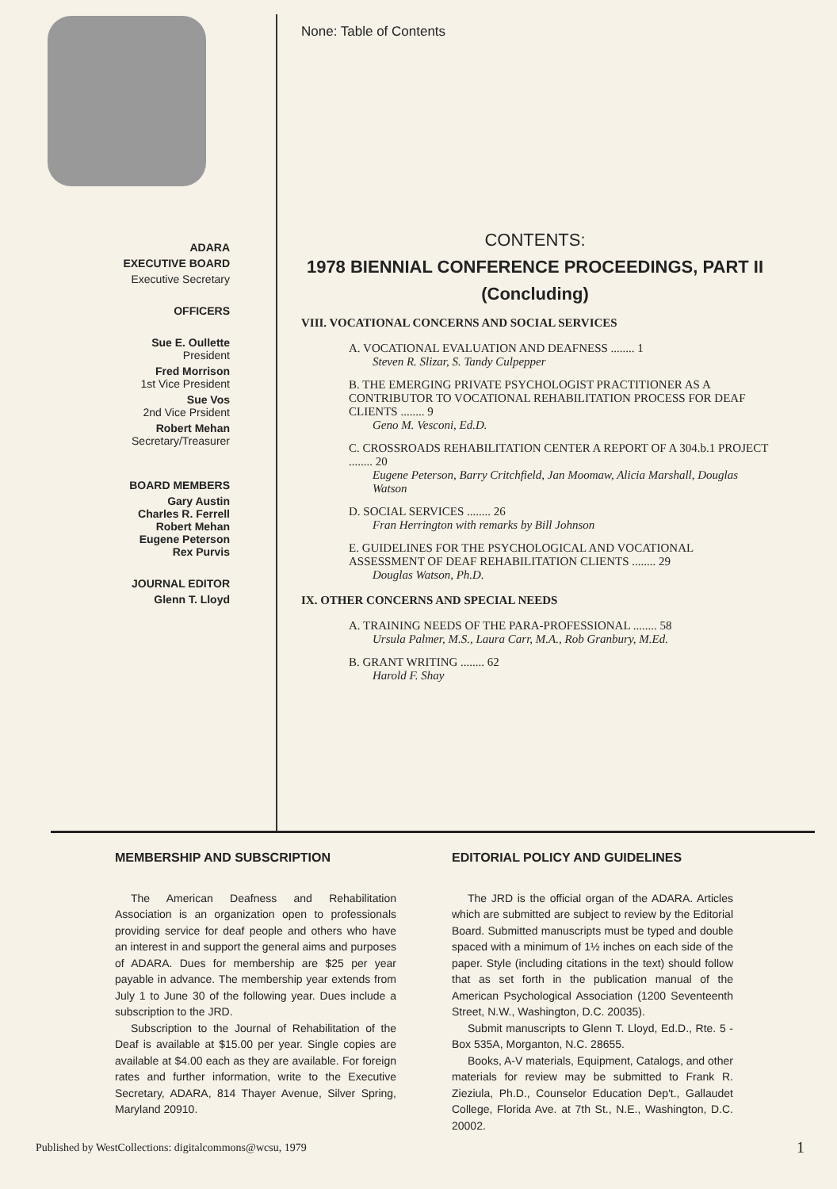ADARA
EXECUTIVE BOARD
Executive Secretary
OFFICERS
Sue E. Oullette
President
Fred Morrison
1st Vice President
Sue Vos
2nd Vice Prsident
Robert Mehan
Secretary/Treasurer
BOARD MEMBERS
Gary Austin
Charles R. Ferrell
Robert Mehan
Eugene Peterson
Rex Purvis
JOURNAL EDITOR
Glenn T. Lloyd
None: Table of Contents
CONTENTS:
1978 BIENNIAL CONFERENCE PROCEEDINGS, PART II
(Concluding)
VIII. VOCATIONAL CONCERNS AND SOCIAL SERVICES
A. VOCATIONAL EVALUATION AND DEAFNESS ........ 1
Steven R. Slizar, S. Tandy Culpepper
B. THE EMERGING PRIVATE PSYCHOLOGIST PRACTITIONER AS A CONTRIBUTOR TO VOCATIONAL REHABILITATION PROCESS FOR DEAF CLIENTS ........ 9
Geno M. Vesconi, Ed.D.
C. CROSSROADS REHABILITATION CENTER A REPORT OF A 304.b.1 PROJECT ........ 20
Eugene Peterson, Barry Critchfield, Jan Moomaw, Alicia Marshall, Douglas Watson
D. SOCIAL SERVICES ........ 26
Fran Herrington with remarks by Bill Johnson
E. GUIDELINES FOR THE PSYCHOLOGICAL AND VOCATIONAL ASSESSMENT OF DEAF REHABILITATION CLIENTS ........ 29
Douglas Watson, Ph.D.
IX. OTHER CONCERNS AND SPECIAL NEEDS
A. TRAINING NEEDS OF THE PARA-PROFESSIONAL ........ 58
Ursula Palmer, M.S., Laura Carr, M.A., Rob Granbury, M.Ed.
B. GRANT WRITING ........ 62
Harold F. Shay
MEMBERSHIP AND SUBSCRIPTION
The American Deafness and Rehabilitation Association is an organization open to professionals providing service for deaf people and others who have an interest in and support the general aims and purposes of ADARA. Dues for membership are $25 per year payable in advance. The membership year extends from July 1 to June 30 of the following year. Dues include a subscription to the JRD.
Subscription to the Journal of Rehabilitation of the Deaf is available at $15.00 per year. Single copies are available at $4.00 each as they are available. For foreign rates and further information, write to the Executive Secretary, ADARA, 814 Thayer Avenue, Silver Spring, Maryland 20910.
EDITORIAL POLICY AND GUIDELINES
The JRD is the official organ of the ADARA. Articles which are submitted are subject to review by the Editorial Board. Submitted manuscripts must be typed and double spaced with a minimum of 1½ inches on each side of the paper. Style (including citations in the text) should follow that as set forth in the publication manual of the American Psychological Association (1200 Seventeenth Street, N.W., Washington, D.C. 20035).
Submit manuscripts to Glenn T. Lloyd, Ed.D., Rte. 5 - Box 535A, Morganton, N.C. 28655.
Books, A-V materials, Equipment, Catalogs, and other materials for review may be submitted to Frank R. Zieziula, Ph.D., Counselor Education Dep't., Gallaudet College, Florida Ave. at 7th St., N.E., Washington, D.C. 20002.
Published by WestCollections: digitalcommons@wcsu, 1979
1